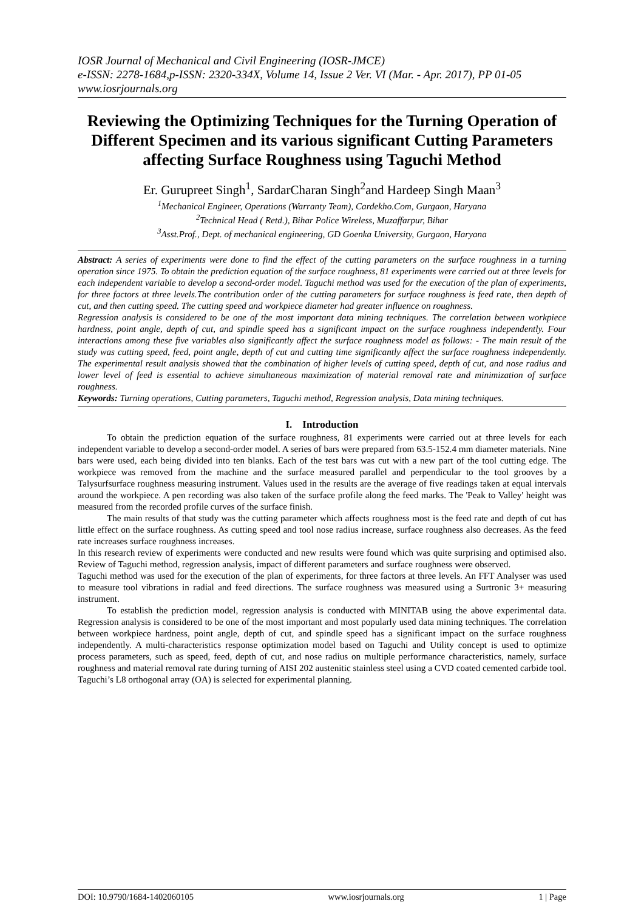IOSR Journal of Mechanical and Civil Engineering (IOSR-JMCE)
e-ISSN: 2278-1684,p-ISSN: 2320-334X, Volume 14, Issue 2 Ver. VI (Mar. - Apr. 2017), PP 01-05
www.iosrjournals.org
Reviewing the Optimizing Techniques for the Turning Operation of Different Specimen and its various significant Cutting Parameters affecting Surface Roughness using Taguchi Method
Er. Gurupreet Singh<sup>1</sup>, SardarCharan Singh<sup>2</sup>and Hardeep Singh Maan<sup>3</sup>
<sup>1</sup> Mechanical Engineer, Operations (Warranty Team), Cardekho.Com, Gurgaon, Haryana
<sup>2</sup> Technical Head ( Retd.), Bihar Police Wireless, Muzaffarpur, Bihar
<sup>3</sup> Asst.Prof., Dept. of mechanical engineering, GD Goenka University, Gurgaon, Haryana
Abstract: A series of experiments were done to find the effect of the cutting parameters on the surface roughness in a turning operation since 1975. To obtain the prediction equation of the surface roughness, 81 experiments were carried out at three levels for each independent variable to develop a second-order model. Taguchi method was used for the execution of the plan of experiments, for three factors at three levels.The contribution order of the cutting parameters for surface roughness is feed rate, then depth of cut, and then cutting speed. The cutting speed and workpiece diameter had greater influence on roughness.
Regression analysis is considered to be one of the most important data mining techniques. The correlation between workpiece hardness, point angle, depth of cut, and spindle speed has a significant impact on the surface roughness independently. Four interactions among these five variables also significantly affect the surface roughness model as follows: - The main result of the study was cutting speed, feed, point angle, depth of cut and cutting time significantly affect the surface roughness independently. The experimental result analysis showed that the combination of higher levels of cutting speed, depth of cut, and nose radius and lower level of feed is essential to achieve simultaneous maximization of material removal rate and minimization of surface roughness.
Keywords: Turning operations, Cutting parameters, Taguchi method, Regression analysis, Data mining techniques.
I. Introduction
To obtain the prediction equation of the surface roughness, 81 experiments were carried out at three levels for each independent variable to develop a second-order model. A series of bars were prepared from 63.5-152.4 mm diameter materials. Nine bars were used, each being divided into ten blanks. Each of the test bars was cut with a new part of the tool cutting edge. The workpiece was removed from the machine and the surface measured parallel and perpendicular to the tool grooves by a Talysurfsurface roughness measuring instrument. Values used in the results are the average of five readings taken at equal intervals around the workpiece. A pen recording was also taken of the surface profile along the feed marks. The 'Peak to Valley' height was measured from the recorded profile curves of the surface finish.
The main results of that study was the cutting parameter which affects roughness most is the feed rate and depth of cut has little effect on the surface roughness. As cutting speed and tool nose radius increase, surface roughness also decreases. As the feed rate increases surface roughness increases.
In this research review of experiments were conducted and new results were found which was quite surprising and optimised also. Review of Taguchi method, regression analysis, impact of different parameters and surface roughness were observed.
Taguchi method was used for the execution of the plan of experiments, for three factors at three levels. An FFT Analyser was used to measure tool vibrations in radial and feed directions. The surface roughness was measured using a Surtronic 3+ measuring instrument.
To establish the prediction model, regression analysis is conducted with MINITAB using the above experimental data. Regression analysis is considered to be one of the most important and most popularly used data mining techniques. The correlation between workpiece hardness, point angle, depth of cut, and spindle speed has a significant impact on the surface roughness independently. A multi-characteristics response optimization model based on Taguchi and Utility concept is used to optimize process parameters, such as speed, feed, depth of cut, and nose radius on multiple performance characteristics, namely, surface roughness and material removal rate during turning of AISI 202 austenitic stainless steel using a CVD coated cemented carbide tool. Taguchi’s L8 orthogonal array (OA) is selected for experimental planning.
DOI: 10.9790/1684-1402060105 www.iosrjournals.org 1 | Page